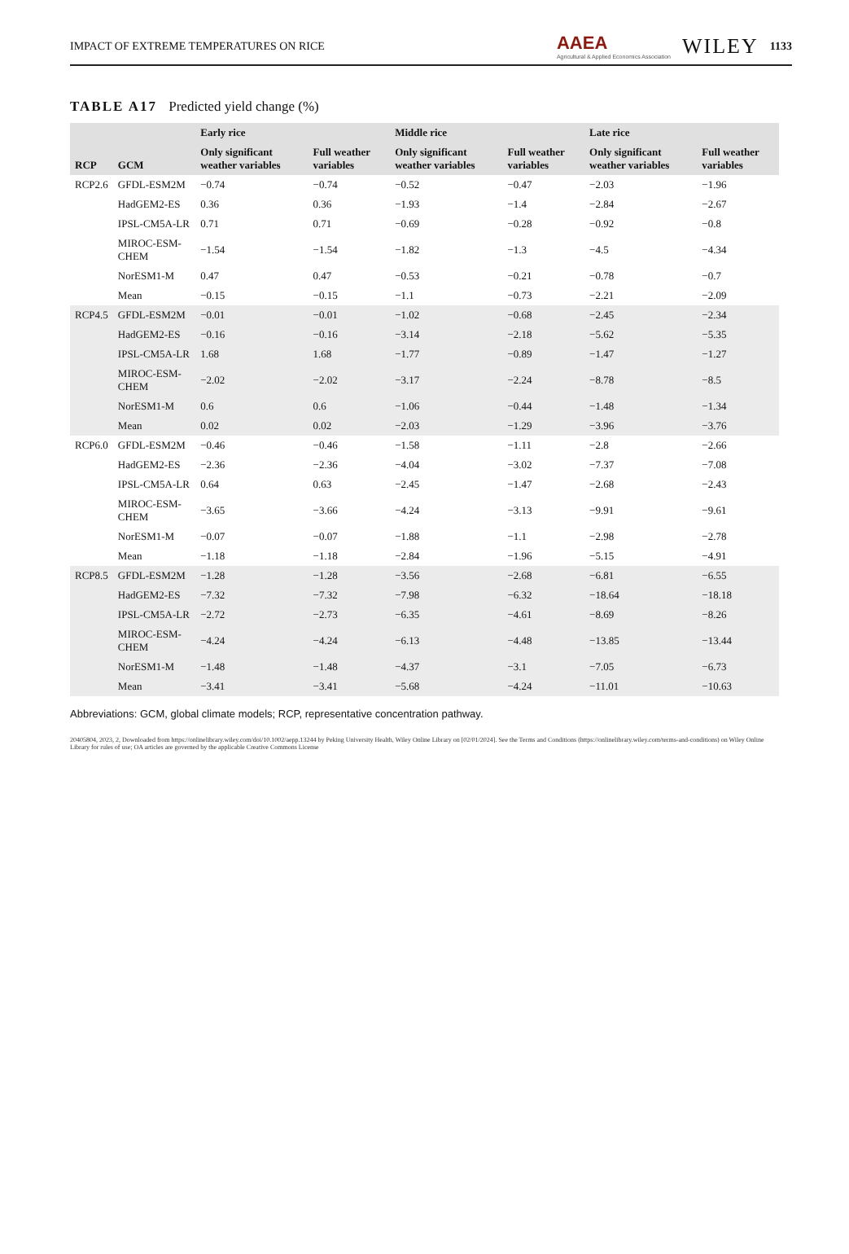IMPACT OF EXTREME TEMPERATURES ON RICE AAEA
Agricultural & Applied Economics Association WILEY 1133
TABLE A17 Predicted yield change (%)
| RCP | GCM | Early rice | | Middle rice | | Late rice | |
| --- | --- | --- | --- | --- | --- | --- | --- |
| | | Only significant weather variables | Full weather variables | Only significant weather variables | Full weather variables | Only significant weather variables | Full weather variables |
| RCP2.6 | GFDL-ESM2M | −0.74 | −0.74 | −0.52 | −0.47 | −2.03 | −1.96 |
| | HadGEM2-ES | 0.36 | 0.36 | −1.93 | −1.4 | −2.84 | −2.67 |
| | IPSL-CM5A-LR | 0.71 | 0.71 | −0.69 | −0.28 | −0.92 | −0.8 |
| | MIROC-ESM-CHEM | −1.54 | −1.54 | −1.82 | −1.3 | −4.5 | −4.34 |
| | NorESM1-M | 0.47 | 0.47 | −0.53 | −0.21 | −0.78 | −0.7 |
| | Mean | −0.15 | −0.15 | −1.1 | −0.73 | −2.21 | −2.09 |
| RCP4.5 | GFDL-ESM2M | −0.01 | −0.01 | −1.02 | −0.68 | −2.45 | −2.34 |
| | HadGEM2-ES | −0.16 | −0.16 | −3.14 | −2.18 | −5.62 | −5.35 |
| | IPSL-CM5A-LR | 1.68 | 1.68 | −1.77 | −0.89 | −1.47 | −1.27 |
| | MIROC-ESM-CHEM | −2.02 | −2.02 | −3.17 | −2.24 | −8.78 | −8.5 |
| | NorESM1-M | 0.6 | 0.6 | −1.06 | −0.44 | −1.48 | −1.34 |
| | Mean | 0.02 | 0.02 | −2.03 | −1.29 | −3.96 | −3.76 |
| RCP6.0 | GFDL-ESM2M | −0.46 | −0.46 | −1.58 | −1.11 | −2.8 | −2.66 |
| | HadGEM2-ES | −2.36 | −2.36 | −4.04 | −3.02 | −7.37 | −7.08 |
| | IPSL-CM5A-LR | 0.64 | 0.63 | −2.45 | −1.47 | −2.68 | −2.43 |
| | MIROC-ESM-CHEM | −3.65 | −3.66 | −4.24 | −3.13 | −9.91 | −9.61 |
| | NorESM1-M | −0.07 | −0.07 | −1.88 | −1.1 | −2.98 | −2.78 |
| | Mean | −1.18 | −1.18 | −2.84 | −1.96 | −5.15 | −4.91 |
| RCP8.5 | GFDL-ESM2M | −1.28 | −1.28 | −3.56 | −2.68 | −6.81 | −6.55 |
| | HadGEM2-ES | −7.32 | −7.32 | −7.98 | −6.32 | −18.64 | −18.18 |
| | IPSL-CM5A-LR | −2.72 | −2.73 | −6.35 | −4.61 | −8.69 | −8.26 |
| | MIROC-ESM-CHEM | −4.24 | −4.24 | −6.13 | −4.48 | −13.85 | −13.44 |
| | NorESM1-M | −1.48 | −1.48 | −4.37 | −3.1 | −7.05 | −6.73 |
| | Mean | −3.41 | −3.41 | −5.68 | −4.24 | −11.01 | −10.63 |
Abbreviations: GCM, global climate models; RCP, representative concentration pathway.
20405804, 2023, 2, Downloaded from https://onlinelibrary.wiley.com/doi/10.1002/aepp.13244 by Peking University Health, Wiley Online Library on [02/01/2024]. See the Terms and Conditions (https://onlinelibrary.wiley.com/terms-and-conditions) on Wiley Online Library for rules of use; OA articles are governed by the applicable Creative Commons License